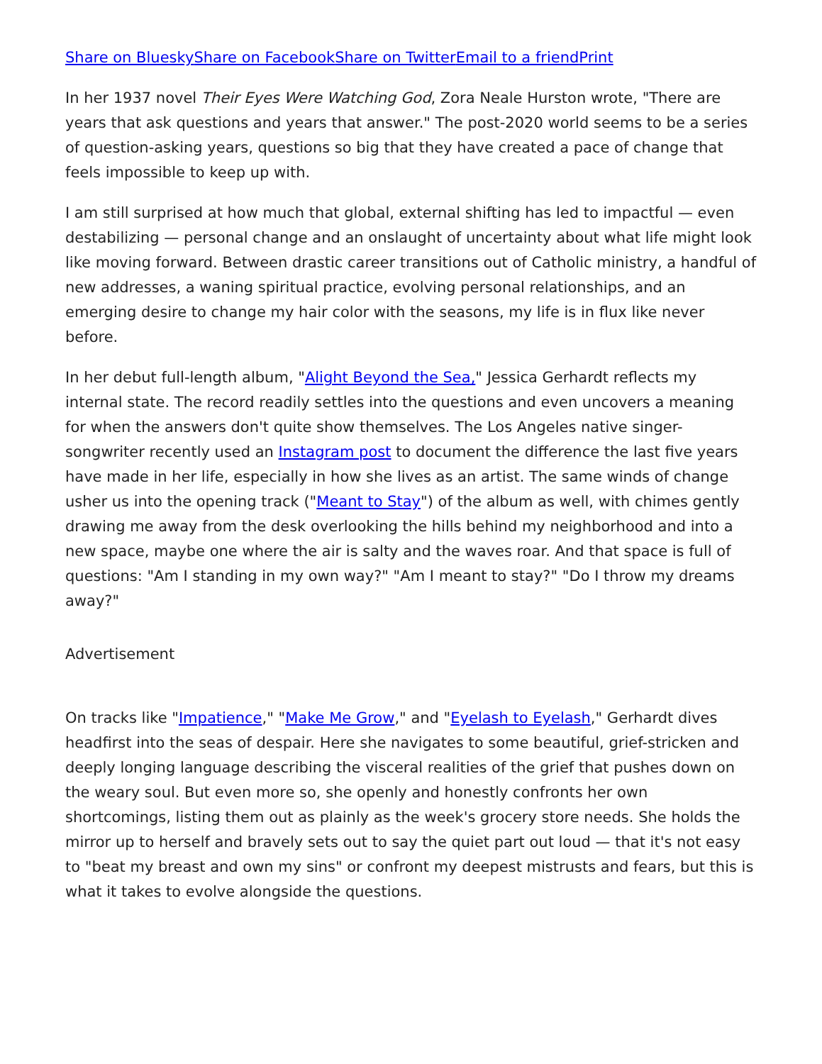Share on Bluesky Share on Facebook Share on Twitter Email to a friend Print
In her 1937 novel Their Eyes Were Watching God, Zora Neale Hurston wrote, "There are years that ask questions and years that answer." The post-2020 world seems to be a series of question-asking years, questions so big that they have created a pace of change that feels impossible to keep up with.
I am still surprised at how much that global, external shifting has led to impactful — even destabilizing — personal change and an onslaught of uncertainty about what life might look like moving forward. Between drastic career transitions out of Catholic ministry, a handful of new addresses, a waning spiritual practice, evolving personal relationships, and an emerging desire to change my hair color with the seasons, my life is in flux like never before.
In her debut full-length album, "Alight Beyond the Sea," Jessica Gerhardt reflects my internal state. The record readily settles into the questions and even uncovers a meaning for when the answers don't quite show themselves. The Los Angeles native singer-songwriter recently used an Instagram post to document the difference the last five years have made in her life, especially in how she lives as an artist. The same winds of change usher us into the opening track ("Meant to Stay") of the album as well, with chimes gently drawing me away from the desk overlooking the hills behind my neighborhood and into a new space, maybe one where the air is salty and the waves roar. And that space is full of questions: "Am I standing in my own way?" "Am I meant to stay?" "Do I throw my dreams away?"
Advertisement
On tracks like "Impatience," "Make Me Grow," and "Eyelash to Eyelash," Gerhardt dives headfirst into the seas of despair. Here she navigates to some beautiful, grief-stricken and deeply longing language describing the visceral realities of the grief that pushes down on the weary soul. But even more so, she openly and honestly confronts her own shortcomings, listing them out as plainly as the week's grocery store needs. She holds the mirror up to herself and bravely sets out to say the quiet part out loud — that it's not easy to "beat my breast and own my sins" or confront my deepest mistrusts and fears, but this is what it takes to evolve alongside the questions.